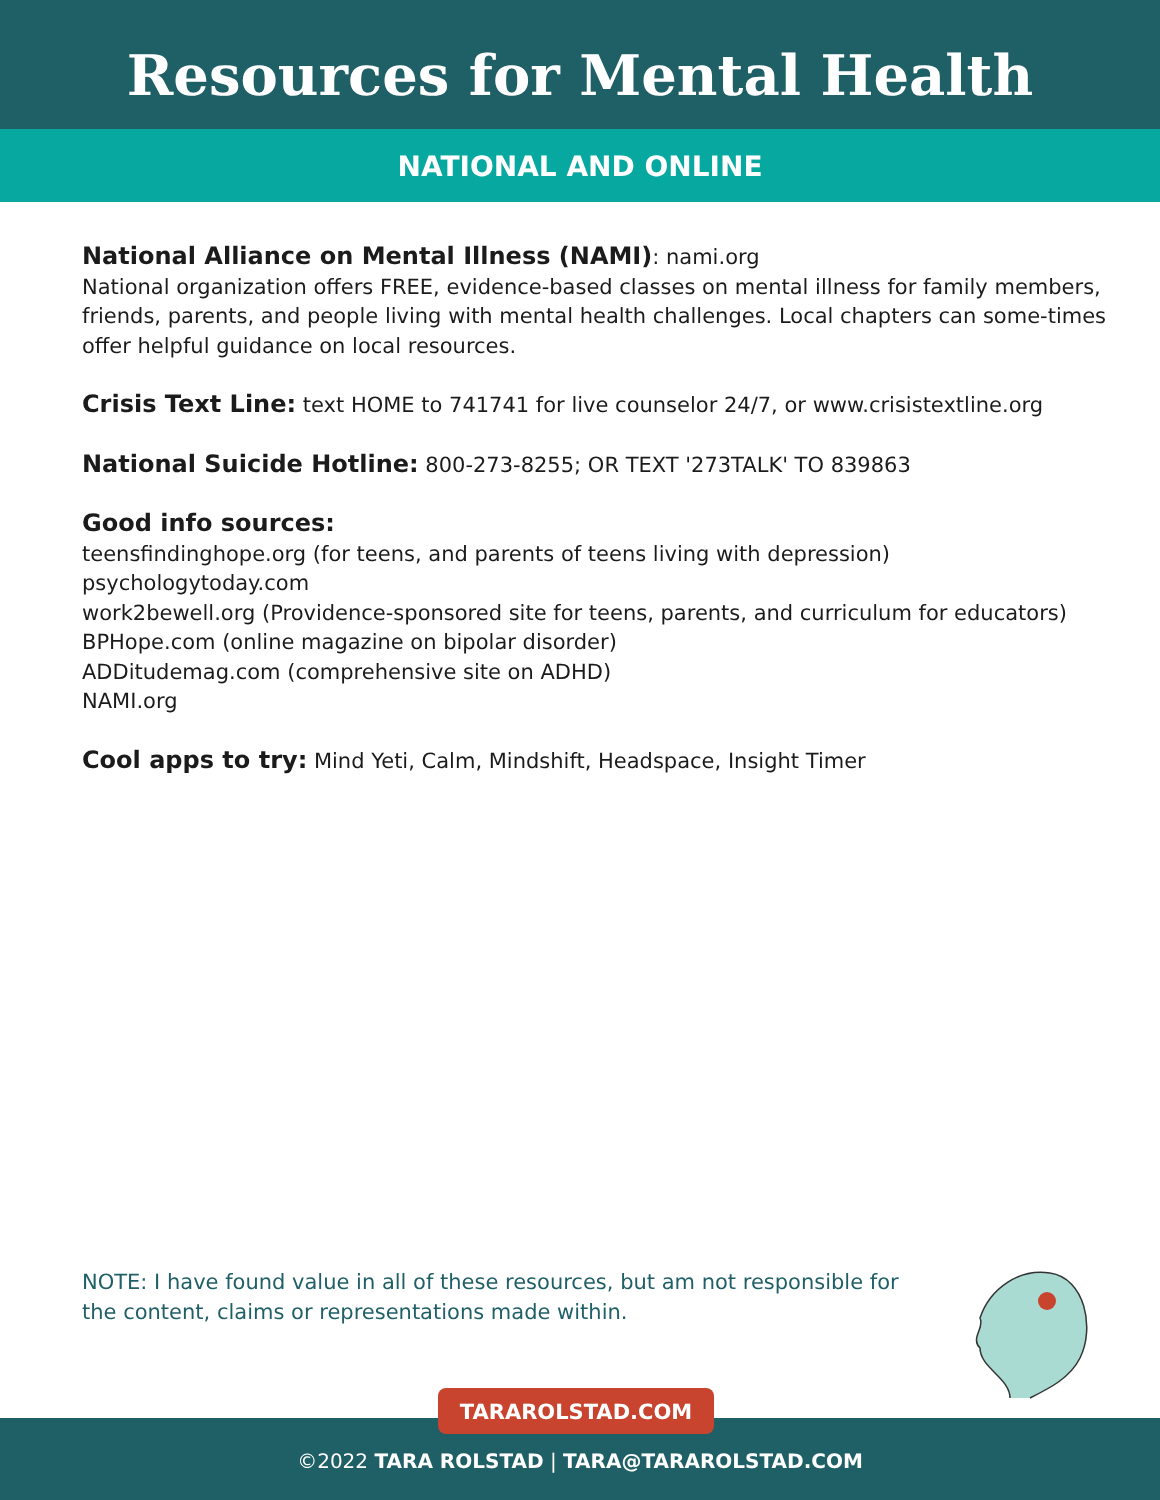Resources for Mental Health
NATIONAL AND ONLINE
National Alliance on Mental Illness (NAMI): nami.org
National organization offers FREE, evidence-based classes on mental illness for family members, friends, parents, and people living with mental health challenges. Local chapters can some-times offer helpful guidance on local resources.
Crisis Text Line: text HOME to 741741 for live counselor 24/7, or www.crisistextline.org
National Suicide Hotline: 800-273-8255; OR TEXT '273TALK' TO 839863
Good info sources:
teensfindinghope.org (for teens, and parents of teens living with depression)
psychologytoday.com
work2bewell.org (Providence-sponsored site for teens, parents, and curriculum for educators)
BPHope.com (online magazine on bipolar disorder)
ADDitudemag.com (comprehensive site on ADHD)
NAMI.org
Cool apps to try: Mind Yeti, Calm, Mindshift, Headspace, Insight Timer
NOTE: I have found value in all of these resources, but am not responsible for the content, claims or representations made within.
TARAROLSTAD.COM
©2022 TARA ROLSTAD | TARA@TARAROLSTAD.COM